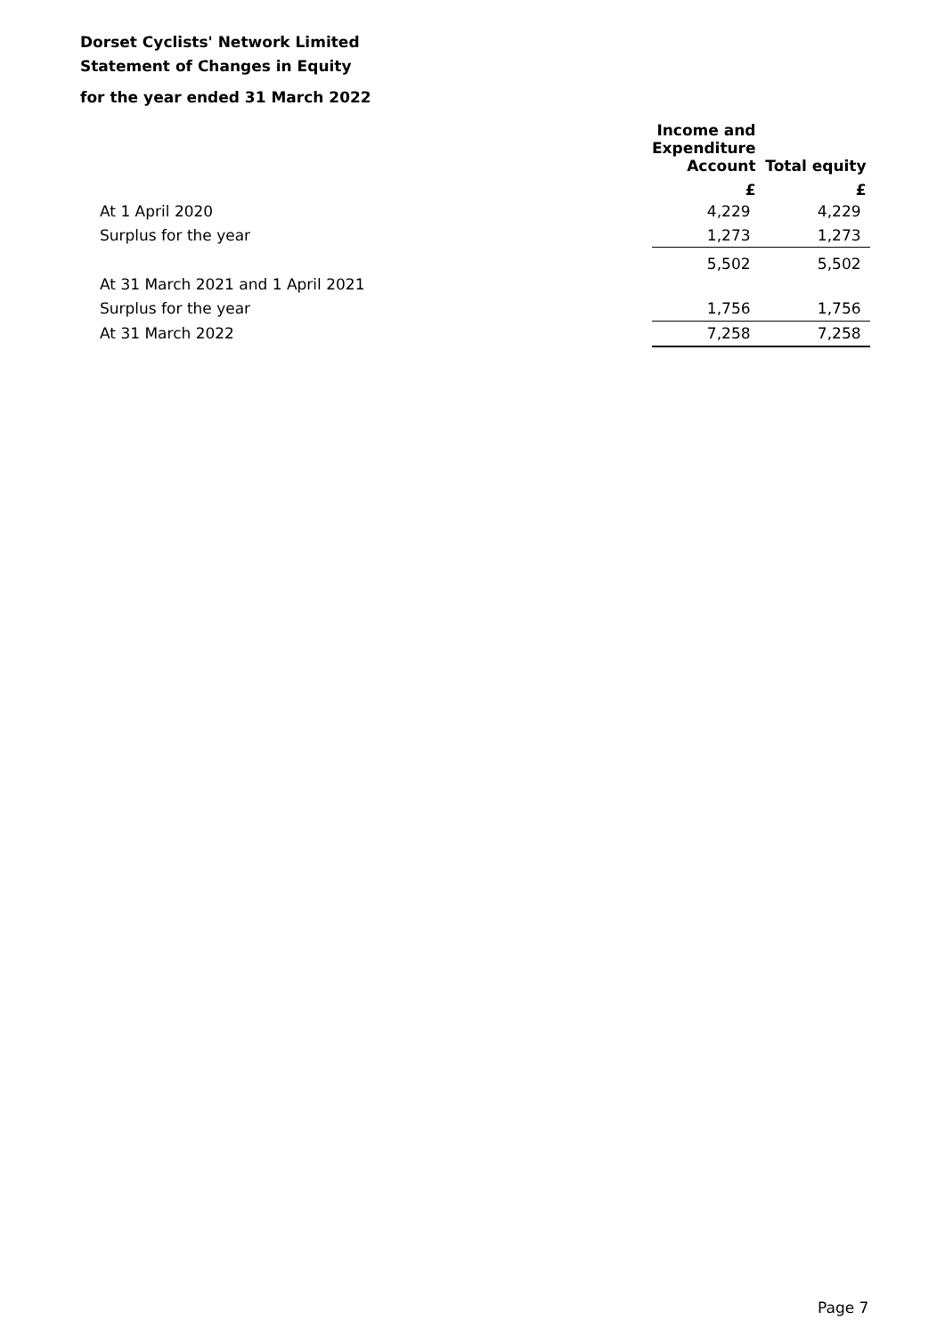Dorset Cyclists' Network Limited
Statement of Changes in Equity
for the year ended 31 March 2022
| | Income and Expenditure Account | Total equity |
| --- | --- | --- |
| | £ | £ |
| At 1 April 2020 | 4,229 | 4,229 |
| Surplus for the year | 1,273 | 1,273 |
| At 31 March 2021 and 1 April 2021 | 5,502 | 5,502 |
| Surplus for the year | 1,756 | 1,756 |
| At 31 March 2022 | 7,258 | 7,258 |
Page 7